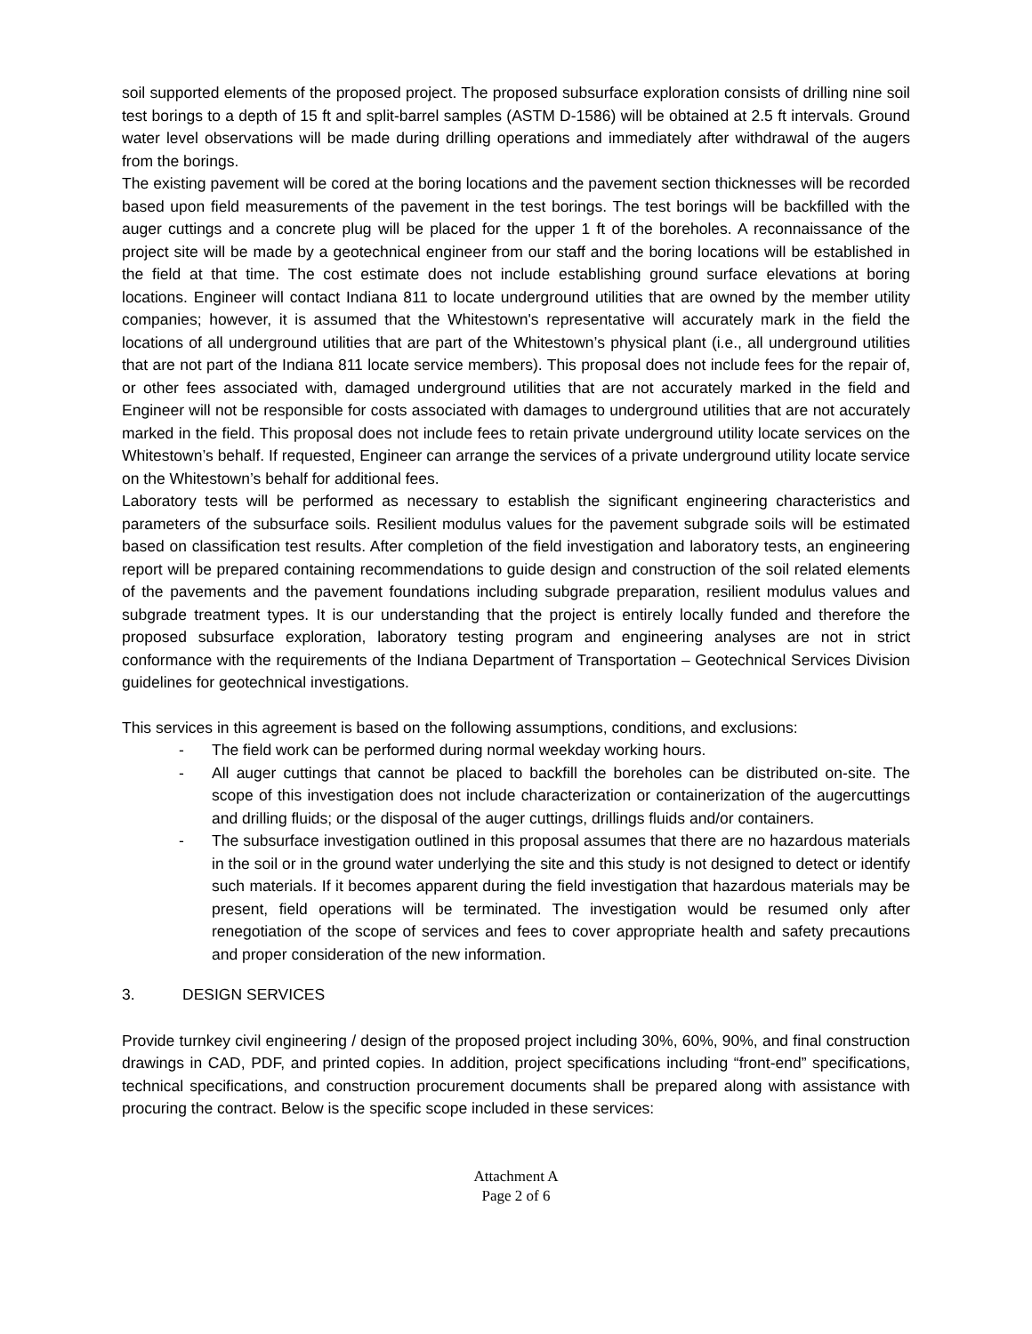soil supported elements of the proposed project. The proposed subsurface exploration consists of drilling nine soil test borings to a depth of 15 ft and split-barrel samples (ASTM D-1586) will be obtained at 2.5 ft intervals. Ground water level observations will be made during drilling operations and immediately after withdrawal of the augers from the borings.
The existing pavement will be cored at the boring locations and the pavement section thicknesses will be recorded based upon field measurements of the pavement in the test borings. The test borings will be backfilled with the auger cuttings and a concrete plug will be placed for the upper 1 ft of the boreholes. A reconnaissance of the project site will be made by a geotechnical engineer from our staff and the boring locations will be established in the field at that time. The cost estimate does not include establishing ground surface elevations at boring locations. Engineer will contact Indiana 811 to locate underground utilities that are owned by the member utility companies; however, it is assumed that the Whitestown's representative will accurately mark in the field the locations of all underground utilities that are part of the Whitestown’s physical plant (i.e., all underground utilities that are not part of the Indiana 811 locate service members). This proposal does not include fees for the repair of, or other fees associated with, damaged underground utilities that are not accurately marked in the field and Engineer will not be responsible for costs associated with damages to underground utilities that are not accurately marked in the field. This proposal does not include fees to retain private underground utility locate services on the Whitestown’s behalf. If requested, Engineer can arrange the services of a private underground utility locate service on the Whitestown’s behalf for additional fees.
Laboratory tests will be performed as necessary to establish the significant engineering characteristics and parameters of the subsurface soils. Resilient modulus values for the pavement subgrade soils will be estimated based on classification test results. After completion of the field investigation and laboratory tests, an engineering report will be prepared containing recommendations to guide design and construction of the soil related elements of the pavements and the pavement foundations including subgrade preparation, resilient modulus values and subgrade treatment types. It is our understanding that the project is entirely locally funded and therefore the proposed subsurface exploration, laboratory testing program and engineering analyses are not in strict conformance with the requirements of the Indiana Department of Transportation – Geotechnical Services Division guidelines for geotechnical investigations.
This services in this agreement is based on the following assumptions, conditions, and exclusions:
- The field work can be performed during normal weekday working hours.
- All auger cuttings that cannot be placed to backfill the boreholes can be distributed on-site. The scope of this investigation does not include characterization or containerization of the augercuttings and drilling fluids; or the disposal of the auger cuttings, drillings fluids and/or containers.
- The subsurface investigation outlined in this proposal assumes that there are no hazardous materials in the soil or in the ground water underlying the site and this study is not designed to detect or identify such materials. If it becomes apparent during the field investigation that hazardous materials may be present, field operations will be terminated. The investigation would be resumed only after renegotiation of the scope of services and fees to cover appropriate health and safety precautions and proper consideration of the new information.
3. DESIGN SERVICES
Provide turnkey civil engineering / design of the proposed project including 30%, 60%, 90%, and final construction drawings in CAD, PDF, and printed copies. In addition, project specifications including “front-end” specifications, technical specifications, and construction procurement documents shall be prepared along with assistance with procuring the contract. Below is the specific scope included in these services:
Attachment A
Page 2 of 6